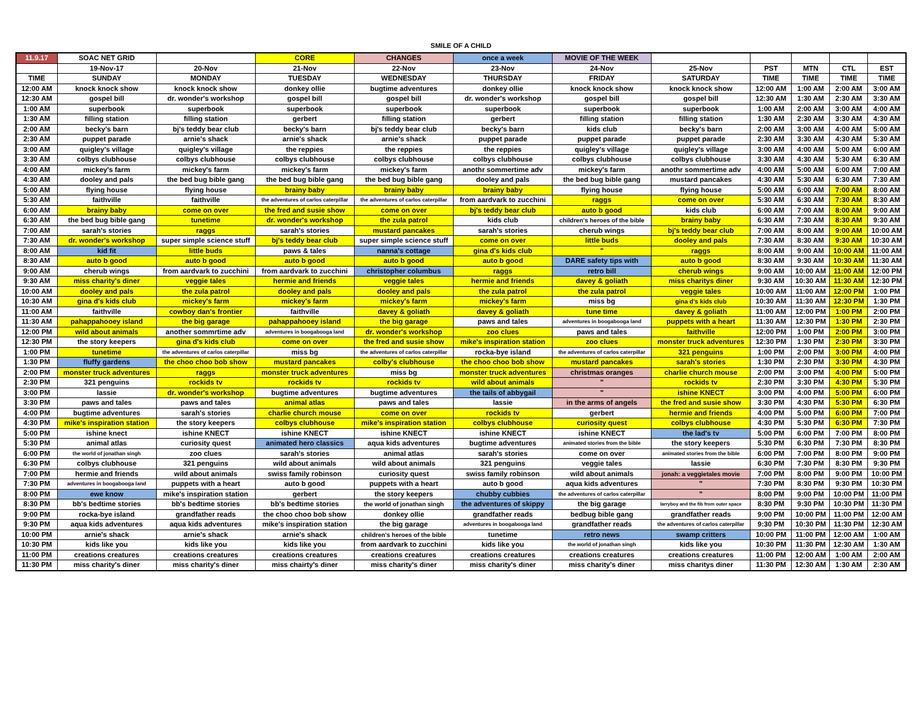SMILE OF A CHILD
| 11.9.17 | SOAC NET GRID | | CORE | CHANGES | once a week | MOVIE OF THE WEEK | | | | | |
| | 19-Nov-17 | 20-Nov | 21-Nov | 22-Nov | 23-Nov | 24-Nov | 25-Nov | PST | MTN | CTL | EST |
| TIME | SUNDAY | MONDAY | TUESDAY | WEDNESDAY | THURSDAY | FRIDAY | SATURDAY | TIME | TIME | TIME | TIME |
| 12:00 AM | knock knock show | knock knock show | donkey ollie | bugtime adventures | donkey ollie | knock knock show | knock knock show | 12:00 AM | 1:00 AM | 2:00 AM | 3:00 AM |
| 12:30 AM | gospel bill | dr. wonder's workshop | gospel bill | gospel bill | dr. wonder's workshop | gospel bill | gospel bill | 12:30 AM | 1:30 AM | 2:30 AM | 3:30 AM |
| 1:00 AM | superbook | superbook | superbook | superbook | superbook | superbook | superbook | 1:00 AM | 2:00 AM | 3:00 AM | 4:00 AM |
| 1:30 AM | filling station | filling station | gerbert | filling station | gerbert | filling station | filling station | 1:30 AM | 2:30 AM | 3:30 AM | 4:30 AM |
| 2:00 AM | becky's barn | bj's teddy bear club | becky's barn | bj's teddy bear club | becky's barn | kids club | becky's barn | 2:00 AM | 3:00 AM | 4:00 AM | 5:00 AM |
| 2:30 AM | puppet parade | arnie's shack | arnie's shack | arnie's shack | puppet parade | puppet parade | puppet parade | 2:30 AM | 3:30 AM | 4:30 AM | 5:30 AM |
| 3:00 AM | quigley's village | quigley's village | the reppies | the reppies | the reppies | quigley's village | quigley's village | 3:00 AM | 4:00 AM | 5:00 AM | 6:00 AM |
| 3:30 AM | colbys clubhouse | colbys clubhouse | colbys clubhouse | colbys clubhouse | colbys clubhouse | colbys clubhouse | colbys clubhouse | 3:30 AM | 4:30 AM | 5:30 AM | 6:30 AM |
| 4:00 AM | mickey's farm | mickey's farm | mickey's farm | mickey's farm | anothr sommertime adv | mickey's farm | anothr sommertime adv | 4:00 AM | 5:00 AM | 6:00 AM | 7:00 AM |
| 4:30 AM | dooley and pals | the bed bug bible gang | the bed bug bible gang | the bed bug bible gang | dooley and pals | the bed bug bible gang | mustard pancakes | 4:30 AM | 5:30 AM | 6:30 AM | 7:30 AM |
| 5:00 AM | flying house | flying house | brainy baby | brainy baby | brainy baby | flying house | flying house | 5:00 AM | 6:00 AM | 7:00 AM | 8:00 AM |
| 5:30 AM | faithville | faithville | the adventures of carlos caterpillar | the adventures of carlos caterpillar | from aardvark to zucchini | raggs | come on over | 5:30 AM | 6:30 AM | 7:30 AM | 8:30 AM |
| 6:00 AM | brainy baby | come on over | the fred and susie show | come on over | bj's teddy bear club | auto b good | kids club | 6:00 AM | 7:00 AM | 8:00 AM | 9:00 AM |
| 6:30 AM | the bed bug bible gang | tunetime | dr. wonder's workshop | the zula patrol | kids club | children's heroes of the bible | brainy baby | 6:30 AM | 7:30 AM | 8:30 AM | 9:30 AM |
| 7:00 AM | sarah's stories | raggs | sarah's stories | mustard pancakes | sarah's stories | cherub wings | bj's teddy bear club | 7:00 AM | 8:00 AM | 9:00 AM | 10:00 AM |
| 7:30 AM | dr. wonder's workshop | super simple science stuff | bj's teddy bear club | super simple science stuff | come on over | little buds | dooley and pals | 7:30 AM | 8:30 AM | 9:30 AM | 10:30 AM |
| 8:00 AM | kid fit | little buds | paws & tales | nanna's cottage | gina d's kids club | " | raggs | 8:00 AM | 9:00 AM | 10:00 AM | 11:00 AM |
| 8:30 AM | auto b good | auto b good | auto b good | auto b good | auto b good | DARE safety tips with | auto b good | 8:30 AM | 9:30 AM | 10:30 AM | 11:30 AM |
| 9:00 AM | cherub wings | from aardvark to zucchini | from aardvark to zucchini | christopher columbus | raggs | retro bill | cherub wings | 9:00 AM | 10:00 AM | 11:00 AM | 12:00 PM |
| 9:30 AM | miss charity's diner | veggie tales | hermie and friends | veggie tales | hermie and friends | davey & goliath | miss charitys diner | 9:30 AM | 10:30 AM | 11:30 AM | 12:30 PM |
| 10:00 AM | dooley and pals | the zula patrol | dooley and pals | dooley and pals | the zula patrol | the zula patrol | veggie tales | 10:00 AM | 11:00 AM | 12:00 PM | 1:00 PM |
| 10:30 AM | gina d's kids club | mickey's farm | mickey's farm | mickey's farm | mickey's farm | miss bg | gina d's kids club | 10:30 AM | 11:30 AM | 12:30 PM | 1:30 PM |
| 11:00 AM | faithville | cowboy dan's frontier | faithville | davey & goliath | davey & goliath | tune time | davey & goliath | 11:00 AM | 12:00 PM | 1:00 PM | 2:00 PM |
| 11:30 AM | pahappahooey island | the big garage | pahappahooey island | the big garage | paws and tales | adventures in boogabooga land | puppets with a heart | 11:30 AM | 12:30 PM | 1:30 PM | 2:30 PM |
| 12:00 PM | wild about animals | another sommrtime adv | adventures in boogabooga land | dr. wonder's workshop | zoo clues | paws and tales | faithville | 12:00 PM | 1:00 PM | 2:00 PM | 3:00 PM |
| 12:30 PM | the story keepers | gina d's kids club | come on over | the fred and susie show | mike's inspiration station | zoo clues | monster truck adventures | 12:30 PM | 1:30 PM | 2:30 PM | 3:30 PM |
| 1:00 PM | tunetime | the adventures of carlos caterpillar | miss bg | the adventures of carlos caterpillar | rocka-bye island | the adventures of carlos caterpillar | 321 penguins | 1:00 PM | 2:00 PM | 3:00 PM | 4:00 PM |
| 1:30 PM | fluffy gardens | the choo choo bob show | mustard pancakes | colby's clubhouse | the choo choo bob show | mustard pancakes | sarah's stories | 1:30 PM | 2:30 PM | 3:30 PM | 4:30 PM |
| 2:00 PM | monster truck adventures | raggs | monster truck adventures | miss bg | monster truck adventures | christmas oranges | charlie church mouse | 2:00 PM | 3:00 PM | 4:00 PM | 5:00 PM |
| 2:30 PM | 321 penguins | rockids tv | rockids tv | rockids tv | wild about animals | " | rockids tv | 2:30 PM | 3:30 PM | 4:30 PM | 5:30 PM |
| 3:00 PM | lassie | dr. wonder's workshop | bugtime adventures | bugtime adventures | the tails of abbygail | " | ishine KNECT | 3:00 PM | 4:00 PM | 5:00 PM | 6:00 PM |
| 3:30 PM | paws and tales | paws and tales | animal atlas | paws and tales | lassie | in the arms of angels | the fred and susie show | 3:30 PM | 4:30 PM | 5:30 PM | 6:30 PM |
| 4:00 PM | bugtime adventures | sarah's stories | charlie church mouse | come on over | rockids tv | gerbert | hermie and friends | 4:00 PM | 5:00 PM | 6:00 PM | 7:00 PM |
| 4:30 PM | mike's inspiration station | the story keepers | colbys clubhouse | mike's inspiration station | colbys clubhouse | curiosity quest | colbys clubhouse | 4:30 PM | 5:30 PM | 6:30 PM | 7:30 PM |
| 5:00 PM | ishine knect | ishine KNECT | ishine KNECT | ishine KNECT | ishine KNECT | ishine KNECT | the lad's tv | 5:00 PM | 6:00 PM | 7:00 PM | 8:00 PM |
| 5:30 PM | animal atlas | curiosity quest | animated hero classics | aqua kids adventures | bugtime adventures | animated stories from the bible | the story keepers | 5:30 PM | 6:30 PM | 7:30 PM | 8:30 PM |
| 6:00 PM | the world of jonathan singh | zoo clues | sarah's stories | animal atlas | sarah's stories | come on over | animated stories from the bible | 6:00 PM | 7:00 PM | 8:00 PM | 9:00 PM |
| 6:30 PM | colbys clubhouse | 321 penguins | wild about animals | wild about animals | 321 penguins | veggie tales | lassie | 6:30 PM | 7:30 PM | 8:30 PM | 9:30 PM |
| 7:00 PM | hermie and friends | wild about animals | swiss family robinson | curiosity quest | swiss family robinson | wild about animals | jonah: a veggietales movie | 7:00 PM | 8:00 PM | 9:00 PM | 10:00 PM |
| 7:30 PM | adventures in boogabooga land | puppets with a heart | auto b good | puppets with a heart | auto b good | aqua kids adventures | " | 7:30 PM | 8:30 PM | 9:30 PM | 10:30 PM |
| 8:00 PM | ewe know | mike's inspiration station | gerbert | the story keepers | chubby cubbies | the adventures of carlos caterpillar | " | 8:00 PM | 9:00 PM | 10:00 PM | 11:00 PM |
| 8:30 PM | bb's bedtime stories | bb's bedtime stories | bb's bedtime stories | the world of jonathan singh | the adventures of skippy | the big garage | larryboy and the fib from outer space | 8:30 PM | 9:30 PM | 10:30 PM | 11:30 PM |
| 9:00 PM | rocka-bye island | grandfather reads | the choo choo bob show | donkey ollie | grandfather reads | bedbug bible gang | grandfather reads | 9:00 PM | 10:00 PM | 11:00 PM | 12:00 AM |
| 9:30 PM | aqua kids adventures | aqua kids adventures | mike's inspiration station | the big garage | adventures in boogabooga land | grandfather reads | the adventures of carlos caterpillar | 9:30 PM | 10:30 PM | 11:30 PM | 12:30 AM |
| 10:00 PM | arnie's shack | arnie's shack | arnie's shack | children's heroes of the bible | tunetime | retro news | swamp critters | 10:00 PM | 11:00 PM | 12:00 AM | 1:00 AM |
| 10:30 PM | kids like you | kids like you | kids like you | from aardvark to zucchini | kids like you | the world of jonathan singh | kids like you | 10:30 PM | 11:30 PM | 12:30 AM | 1:30 AM |
| 11:00 PM | creations creatures | creations creatures | creations creatures | creations creatures | creations creatures | creations creatures | creations creatures | 11:00 PM | 12:00 AM | 1:00 AM | 2:00 AM |
| 11:30 PM | miss charity's diner | miss charity's diner | miss chairty's diner | miss charity's diner | miss charity's diner | miss charity's diner | miss charitys diner | 11:30 PM | 12:30 AM | 1:30 AM | 2:30 AM |